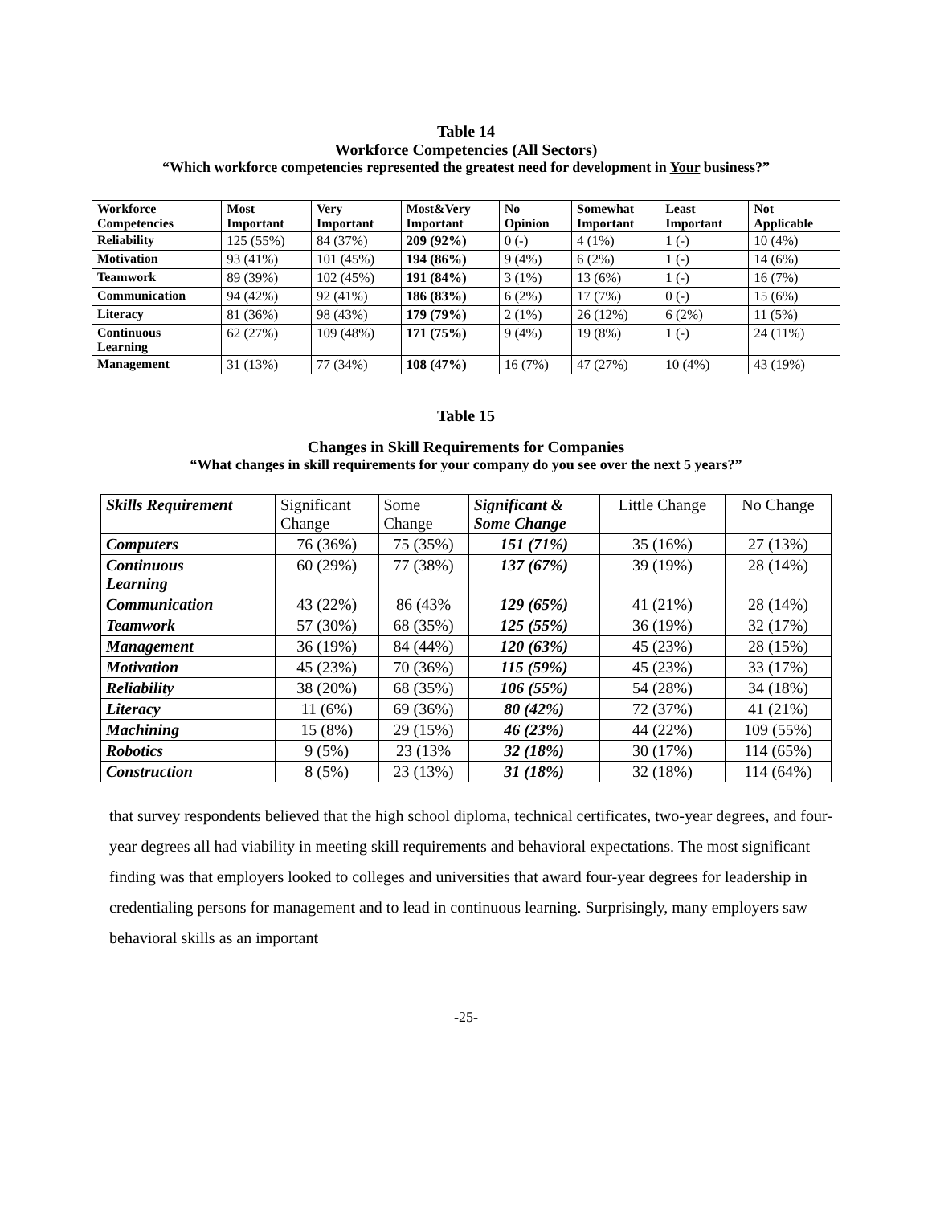Table 14
Workforce Competencies (All Sectors)
“Which workforce competencies represented the greatest need for development in Your business?”
| Workforce Competencies | Most Important | Very Important | Most&Very Important | No Opinion | Somewhat Important | Least Important | Not Applicable |
| --- | --- | --- | --- | --- | --- | --- | --- |
| Reliability | 125 (55%) | 84 (37%) | 209 (92%) | 0 (-) | 4 (1%) | 1 (-) | 10 (4%) |
| Motivation | 93 (41%) | 101 (45%) | 194 (86%) | 9 (4%) | 6 (2%) | 1 (-) | 14 (6%) |
| Teamwork | 89 (39%) | 102 (45%) | 191 (84%) | 3 (1%) | 13 (6%) | 1 (-) | 16 (7%) |
| Communication | 94 (42%) | 92 (41%) | 186 (83%) | 6 (2%) | 17 (7%) | 0 (-) | 15 (6%) |
| Literacy | 81 (36%) | 98 (43%) | 179 (79%) | 2 (1%) | 26 (12%) | 6 (2%) | 11 (5%) |
| Continuous Learning | 62 (27%) | 109 (48%) | 171 (75%) | 9 (4%) | 19 (8%) | 1 (-) | 24 (11%) |
| Management | 31 (13%) | 77 (34%) | 108 (47%) | 16 (7%) | 47 (27%) | 10 (4%) | 43 (19%) |
Table 15
Changes in Skill Requirements for Companies
“What changes in skill requirements for your company do you see over the next 5 years?”
| Skills Requirement | Significant Change | Some Change | Significant & Some Change | Little Change | No Change |
| Computers | 76 (36%) | 75 (35%) | 151 (71%) | 35 (16%) | 27 (13%) |
| Continuous Learning | 60 (29%) | 77 (38%) | 137 (67%) | 39 (19%) | 28 (14%) |
| Communication | 43 (22%) | 86 (43% | 129 (65%) | 41 (21%) | 28 (14%) |
| Teamwork | 57 (30%) | 68 (35%) | 125 (55%) | 36 (19%) | 32 (17%) |
| Management | 36 (19%) | 84 (44%) | 120 (63%) | 45 (23%) | 28 (15%) |
| Motivation | 45 (23%) | 70 (36%) | 115 (59%) | 45 (23%) | 33 (17%) |
| Reliability | 38 (20%) | 68 (35%) | 106 (55%) | 54 (28%) | 34 (18%) |
| Literacy | 11 (6%) | 69 (36%) | 80 (42%) | 72 (37%) | 41 (21%) |
| Machining | 15 (8%) | 29 (15%) | 46 (23%) | 44 (22%) | 109 (55%) |
| Robotics | 9 (5%) | 23 (13% | 32 (18%) | 30 (17%) | 114 (65%) |
| Construction | 8 (5%) | 23 (13%) | 31 (18%) | 32 (18%) | 114 (64%) |
that survey respondents believed that the high school diploma, technical certificates, two-year degrees, and four-year degrees all had viability in meeting skill requirements and behavioral expectations. The most significant finding was that employers looked to colleges and universities that award four-year degrees for leadership in credentialing persons for management and to lead in continuous learning. Surprisingly, many employers saw behavioral skills as an important
-25-